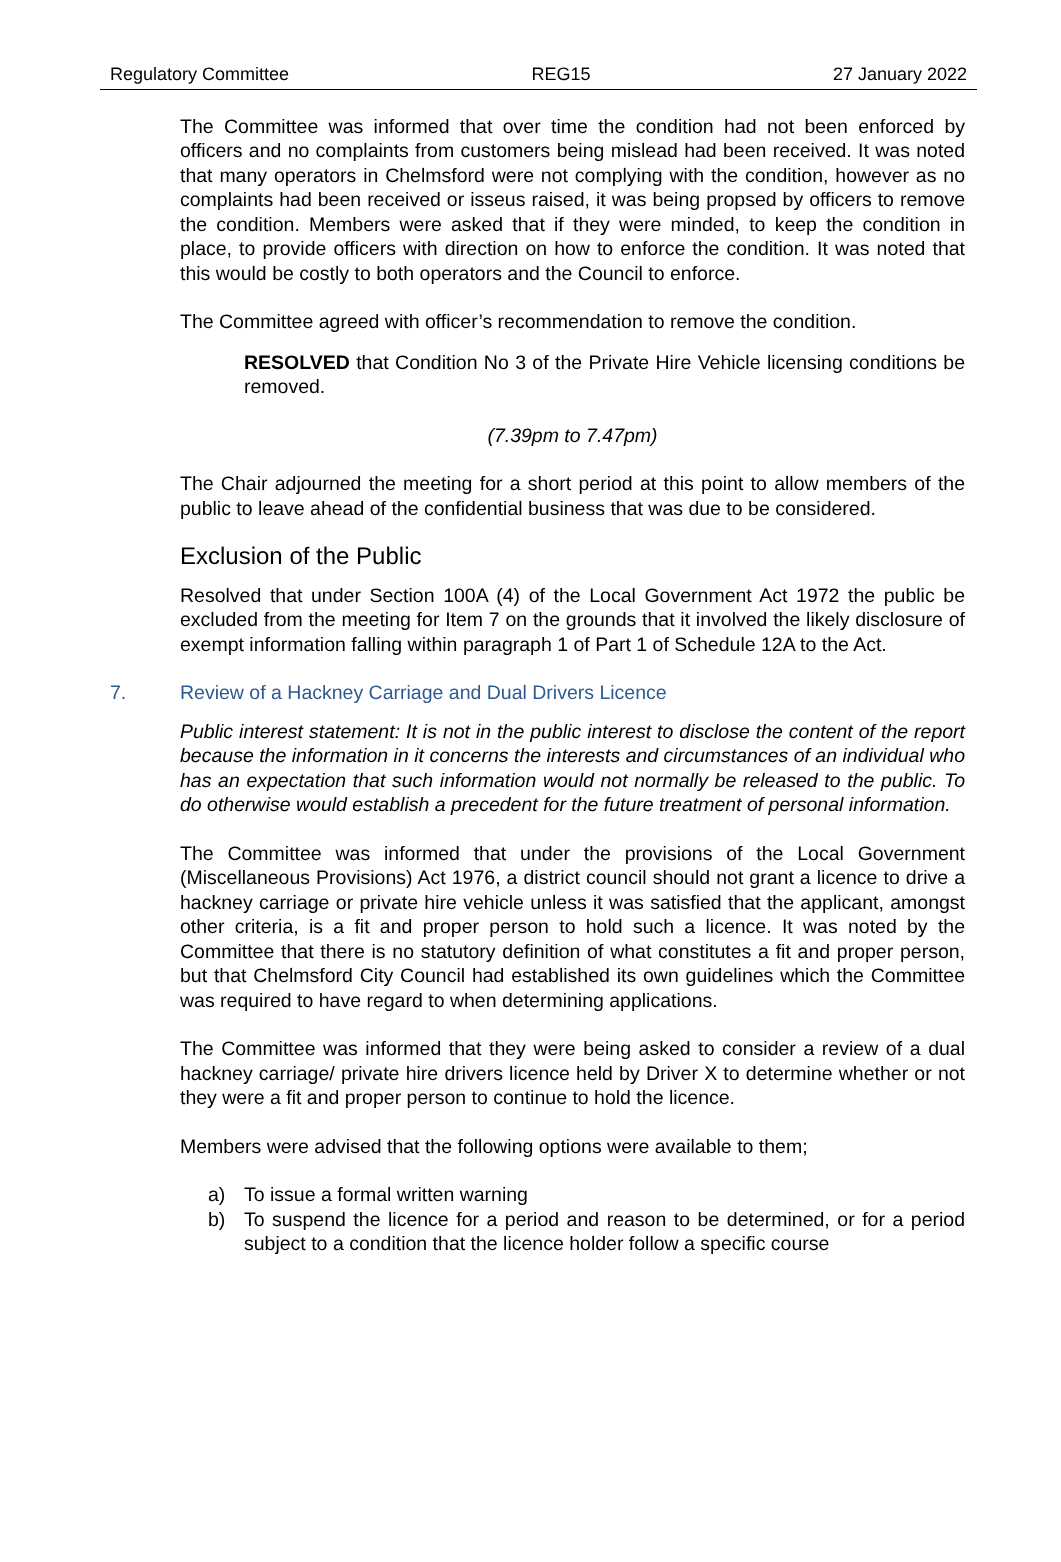Regulatory Committee REG15 27 January 2022
The Committee was informed that over time the condition had not been enforced by officers and no complaints from customers being mislead had been received. It was noted that many operators in Chelmsford were not complying with the condition, however as no complaints had been received or isseus raised, it was being propsed by officers to remove the condition. Members were asked that if they were minded, to keep the condition in place, to provide officers with direction on how to enforce the condition. It was noted that this would be costly to both operators and the Council to enforce.
The Committee agreed with officer’s recommendation to remove the condition.
RESOLVED that Condition No 3 of the Private Hire Vehicle licensing conditions be removed.
(7.39pm to 7.47pm)
The Chair adjourned the meeting for a short period at this point to allow members of the public to leave ahead of the confidential business that was due to be considered.
Exclusion of the Public
Resolved that under Section 100A (4) of the Local Government Act 1972 the public be excluded from the meeting for Item 7 on the grounds that it involved the likely disclosure of exempt information falling within paragraph 1 of Part 1 of Schedule 12A to the Act.
7. Review of a Hackney Carriage and Dual Drivers Licence
Public interest statement: It is not in the public interest to disclose the content of the report because the information in it concerns the interests and circumstances of an individual who has an expectation that such information would not normally be released to the public. To do otherwise would establish a precedent for the future treatment of personal information.
The Committee was informed that under the provisions of the Local Government (Miscellaneous Provisions) Act 1976, a district council should not grant a licence to drive a hackney carriage or private hire vehicle unless it was satisfied that the applicant, amongst other criteria, is a fit and proper person to hold such a licence. It was noted by the Committee that there is no statutory definition of what constitutes a fit and proper person, but that Chelmsford City Council had established its own guidelines which the Committee was required to have regard to when determining applications.
The Committee was informed that they were being asked to consider a review of a dual hackney carriage/ private hire drivers licence held by Driver X to determine whether or not they were a fit and proper person to continue to hold the licence.
Members were advised that the following options were available to them;
a) To issue a formal written warning
b) To suspend the licence for a period and reason to be determined, or for a period subject to a condition that the licence holder follow a specific course